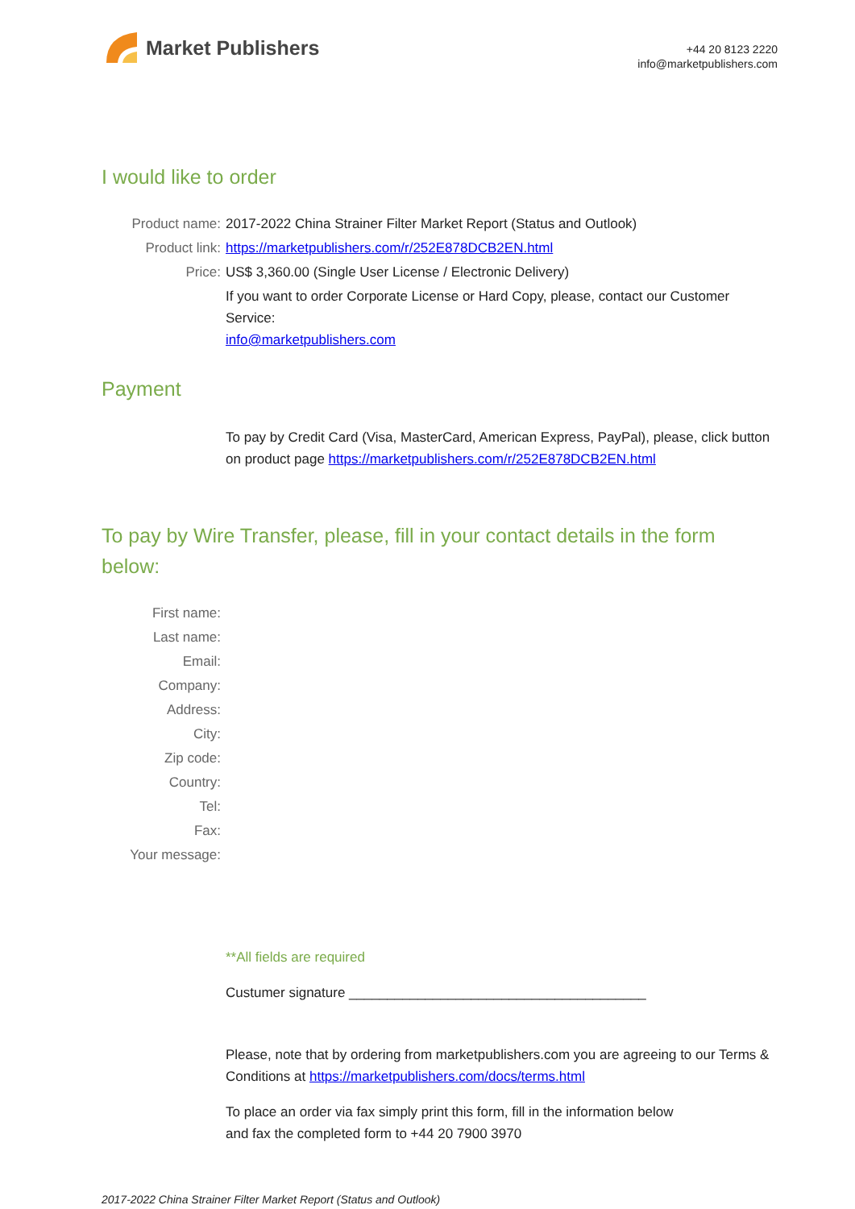Market Publishers
+44 20 8123 2220
info@marketpublishers.com
I would like to order
Product name: 2017-2022 China Strainer Filter Market Report (Status and Outlook)
Product link: https://marketpublishers.com/r/252E878DCB2EN.html
Price: US$ 3,360.00 (Single User License / Electronic Delivery)
If you want to order Corporate License or Hard Copy, please, contact our Customer Service:
info@marketpublishers.com
Payment
To pay by Credit Card (Visa, MasterCard, American Express, PayPal), please, click button on product page https://marketpublishers.com/r/252E878DCB2EN.html
To pay by Wire Transfer, please, fill in your contact details in the form below:
First name:
Last name:
Email:
Company:
Address:
City:
Zip code:
Country:
Tel:
Fax:
Your message:
**All fields are required
Custumer signature _______________________________________
Please, note that by ordering from marketpublishers.com you are agreeing to our Terms & Conditions at https://marketpublishers.com/docs/terms.html
To place an order via fax simply print this form, fill in the information below
and fax the completed form to +44 20 7900 3970
2017-2022 China Strainer Filter Market Report (Status and Outlook)